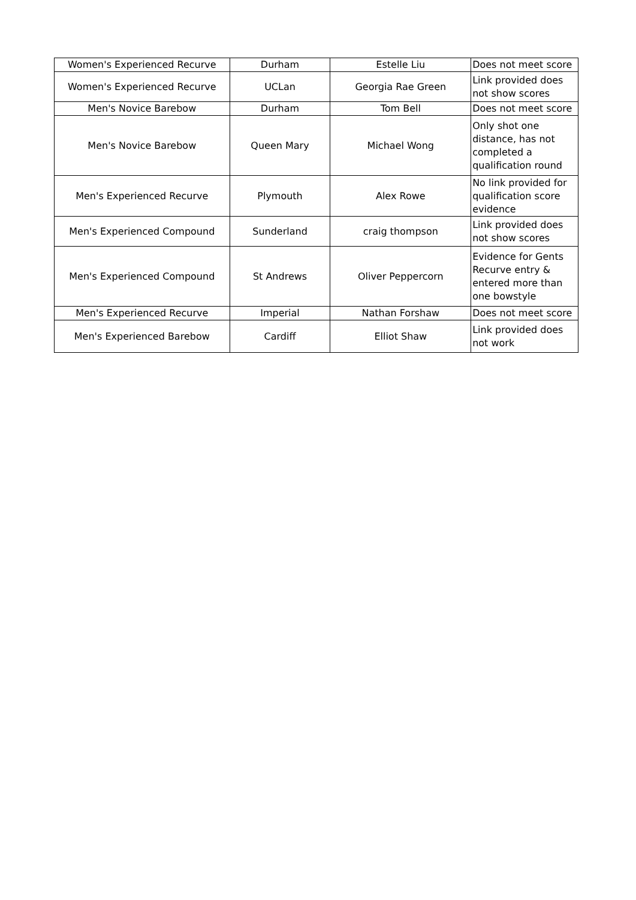| Women's Experienced Recurve | Durham | Estelle Liu | Does not meet score |
| Women's Experienced Recurve | UCLan | Georgia Rae Green | Link provided does not show scores |
| Men's Novice Barebow | Durham | Tom Bell | Does not meet score |
| Men's Novice Barebow | Queen Mary | Michael Wong | Only shot one distance, has not completed a qualification round |
| Men's Experienced Recurve | Plymouth | Alex Rowe | No link provided for qualification score evidence |
| Men's Experienced Compound | Sunderland | craig thompson | Link provided does not show scores |
| Men's Experienced Compound | St Andrews | Oliver Peppercorn | Evidence for Gents Recurve entry & entered more than one bowstyle |
| Men's Experienced Recurve | Imperial | Nathan Forshaw | Does not meet score |
| Men's Experienced Barebow | Cardiff | Elliot Shaw | Link provided does not work |